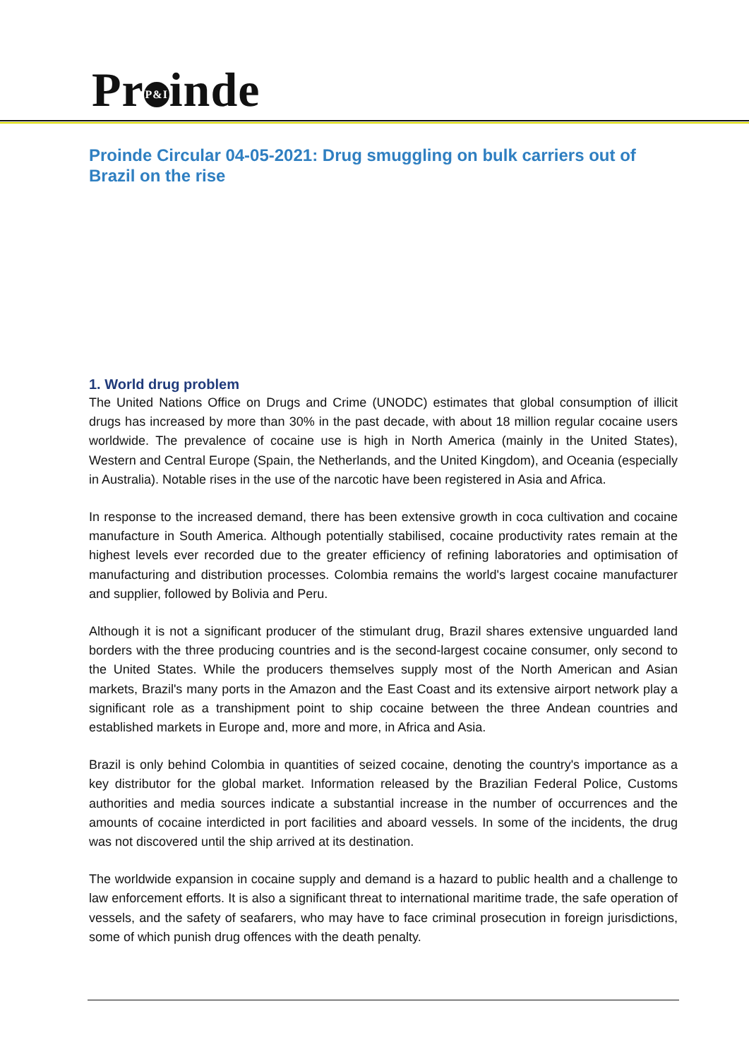Pr P&I inde
Proinde Circular 04-05-2021: Drug smuggling on bulk carriers out of Brazil on the rise
1. World drug problem
The United Nations Office on Drugs and Crime (UNODC) estimates that global consumption of illicit drugs has increased by more than 30% in the past decade, with about 18 million regular cocaine users worldwide. The prevalence of cocaine use is high in North America (mainly in the United States), Western and Central Europe (Spain, the Netherlands, and the United Kingdom), and Oceania (especially in Australia). Notable rises in the use of the narcotic have been registered in Asia and Africa.
In response to the increased demand, there has been extensive growth in coca cultivation and cocaine manufacture in South America. Although potentially stabilised, cocaine productivity rates remain at the highest levels ever recorded due to the greater efficiency of refining laboratories and optimisation of manufacturing and distribution processes. Colombia remains the world's largest cocaine manufacturer and supplier, followed by Bolivia and Peru.
Although it is not a significant producer of the stimulant drug, Brazil shares extensive unguarded land borders with the three producing countries and is the second-largest cocaine consumer, only second to the United States. While the producers themselves supply most of the North American and Asian markets, Brazil's many ports in the Amazon and the East Coast and its extensive airport network play a significant role as a transhipment point to ship cocaine between the three Andean countries and established markets in Europe and, more and more, in Africa and Asia.
Brazil is only behind Colombia in quantities of seized cocaine, denoting the country's importance as a key distributor for the global market. Information released by the Brazilian Federal Police, Customs authorities and media sources indicate a substantial increase in the number of occurrences and the amounts of cocaine interdicted in port facilities and aboard vessels. In some of the incidents, the drug was not discovered until the ship arrived at its destination.
The worldwide expansion in cocaine supply and demand is a hazard to public health and a challenge to law enforcement efforts. It is also a significant threat to international maritime trade, the safe operation of vessels, and the safety of seafarers, who may have to face criminal prosecution in foreign jurisdictions, some of which punish drug offences with the death penalty.